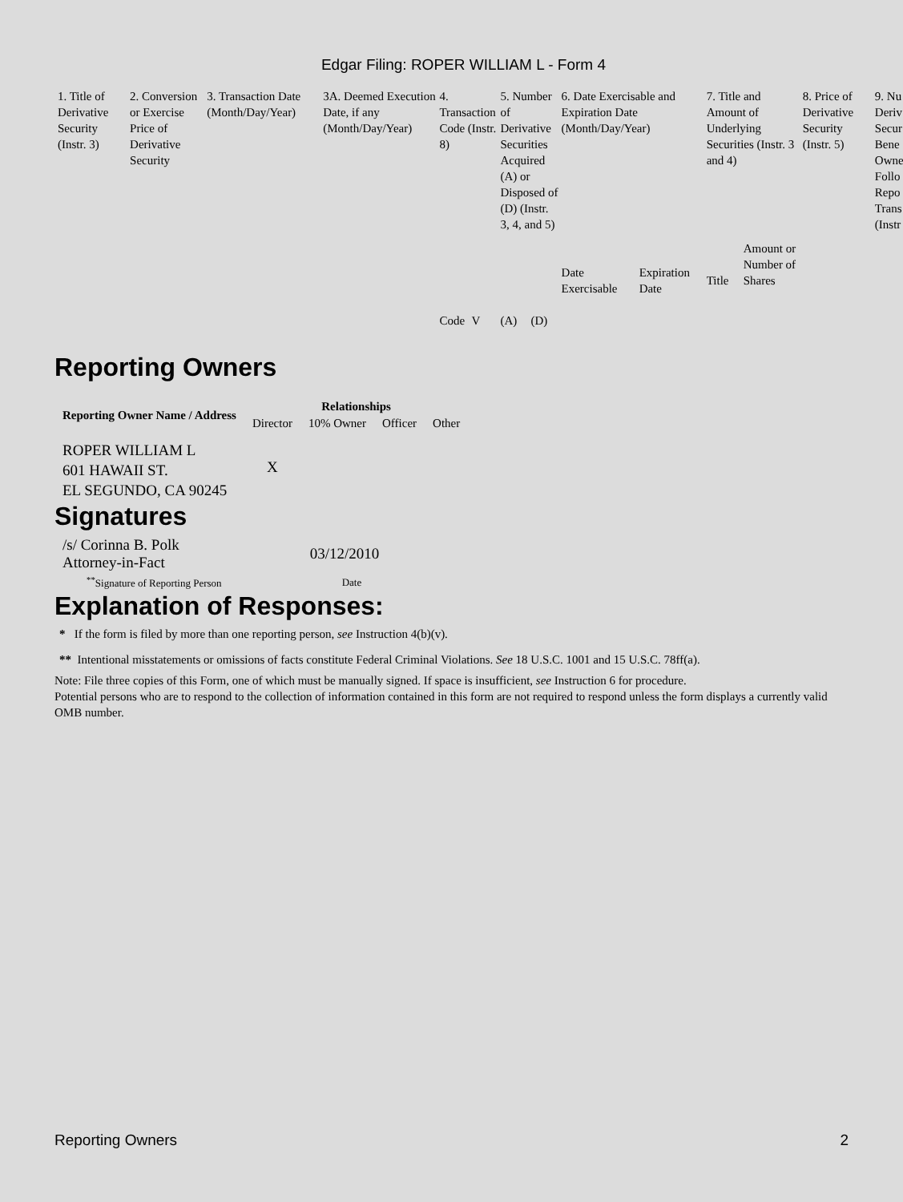Edgar Filing: ROPER WILLIAM L - Form 4
| 1. Title of Derivative Security (Instr. 3) | 2. Conversion or Exercise Price of Derivative Security | 3. Transaction Date (Month/Day/Year) | 3A. Deemed Execution Date, if any (Month/Day/Year) | 4. Transaction Code (Instr. 8) | | 5. Number of Derivative Securities Acquired (A) or Disposed of (D) (Instr. 3, 4, and 5) | | 6. Date Exercisable and Expiration Date (Month/Day/Year) | | 7. Title and Amount of Underlying Securities (Instr. 3 and 4) | | 8. Price of Derivative Security (Instr. 5) | 9. Nu Deriv Secur Bene Owne Follo Repo Trans (Instr |
| | | | | Code | V | (A) | (D) | Date Exercisable | Expiration Date | Title | Amount or Number of Shares | | |
Reporting Owners
| Reporting Owner Name / Address | Relationships | | | |
| --- | --- | --- | --- | --- |
| | Director | 10% Owner | Officer | Other |
| ROPER WILLIAM L 601 HAWAII ST. EL SEGUNDO, CA 90245 | X | | | |
Signatures
| /s/ Corinna B. Polk Attorney-in-Fact | 03/12/2010 |
| <sup>**</sup> Signature of Reporting Person | Date |
Explanation of Responses:
* If the form is filed by more than one reporting person, see Instruction 4(b)(v).
** Intentional misstatements or omissions of facts constitute Federal Criminal Violations. See 18 U.S.C. 1001 and 15 U.S.C. 78ff(a).
Note: File three copies of this Form, one of which must be manually signed. If space is insufficient, see Instruction 6 for procedure.
Potential persons who are to respond to the collection of information contained in this form are not required to respond unless the form displays a currently valid OMB number.
Reporting Owners 2